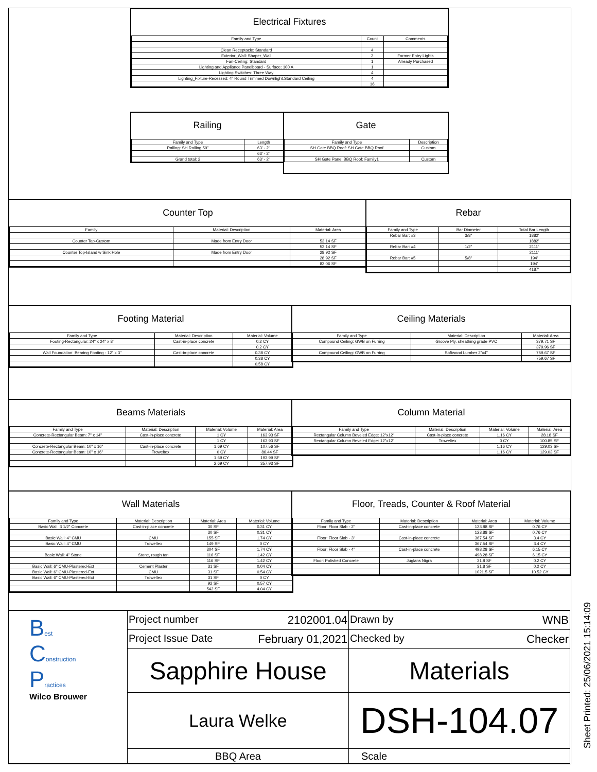Electrical Fixtures
| Family and Type | Count | Comments |
| --- | --- | --- |
| Clean Receptacle: Standard | 4 | |
| Exterior_Wall: Shaper_Wall | 2 | Former Entry Lights |
| Fan-Ceiling: Standard | 1 | Already Purchased |
| Lighting and Appliance Panelboard - Surface: 100 A | 1 | |
| Lighting Switches: Three Way | 4 | |
| Lighting_Fixture-Recessed: 4" Round Trimmed Downlight,Standard Ceiling | 4 | |
| | 16 | |
Railing
| Family and Type | Length |
| --- | --- |
| Railing: SH Railing 59" | 63' - 2" |
| | 63' - 2" |
| Grand total: 2 | 63' - 2" |
Gate
| Family and Type | Description |
| --- | --- |
| SH Gate BBQ Roof: SH Gate BBQ Roof | Custom |
| SH Gate Panel BBQ Roof: Family1 | Custom |
Counter Top
| Family | Material: Description | Material: Area |
| --- | --- | --- |
| Counter Top-Custom | Made from Entry Door | 53.14 SF |
| | | 53.14 SF |
| Counter Top-Island w Sink Hole | Made from Entry Door | 28.92 SF |
| | | 28.92 SF |
| | | 82.06 SF |
Rebar
| Family and Type | Bar Diameter | Total Bar Length |
| --- | --- | --- |
| Rebar Bar: #3 | 3/8" | 1882' |
| | | 1882' |
| Rebar Bar: #4 | 1/2" | 2111' |
| | | 2111' |
| Rebar Bar: #5 | 5/8" | 194' |
| | | 194' |
| | | 4187' |
Footing Material
| Family and Type | Material: Description | Material: Volume |
| --- | --- | --- |
| Footing-Rectangular: 24" x 24" x 8" | Cast-in-place concrete | 0.2 CY |
| | | 0.2 CY |
| Wall Foundation: Bearing Footing - 12" x 3" | Cast-in-place concrete | 0.38 CY |
| | | 0.38 CY |
| | | 0.58 CY |
Ceiling Materials
| Family and Type | Material: Description | Material: Area |
| --- | --- | --- |
| Compound Ceiling: GWB on Furring | Groove Ply, sheathing grade PVC | 379.71 SF |
| | | 379.96 SF |
| Compound Ceiling: GWB on Furring | Softwood Lumber 2"x4" | 759.67 SF |
| | | 759.67 SF |
Beams Materials
| Family and Type | Material: Description | Material: Volume | Material: Area |
| --- | --- | --- | --- |
| Concrete-Rectangular Beam: 7" x 14" | Cast-in-place concrete | 1 CY | 163.93 SF |
| | | 1 CY | 163.93 SF |
| Concrete-Rectangular Beam: 10" x 16" | Cast-in-place concrete | 1.69 CY | 107.56 SF |
| Concrete-Rectangular Beam: 10" x 16" | Troweltex | 0 CY | 86.44 SF |
| | | 1.69 CY | 193.99 SF |
| | | 2.69 CY | 357.93 SF |
Column Material
| Family and Type | Material: Description | Material: Volume | Material: Area |
| --- | --- | --- | --- |
| Rectangular Column Beveled Edge: 12"x12" | Cast-in-place concrete | 1.16 CY | 28.18 SF |
| Rectangular Column Beveled Edge: 12"x12" | Troweltex | 0 CY | 100.85 SF |
| | | 1.16 CY | 129.03 SF |
| | | 1.16 CY | 129.03 SF |
Wall Materials
| Family and Type | Material: Description | Material: Area | Material: Volume |
| --- | --- | --- | --- |
| Basic Wall: 3 1/2" Concrete | Cast-in-place concrete | 30 SF | 0.31 CY |
| | | 30 SF | 0.31 CY |
| Basic Wall: 4" CMU | CMU | 155 SF | 1.74 CY |
| Basic Wall: 4" CMU | Troweltex | 149 SF | 0 CY |
| | | 304 SF | 1.74 CY |
| Basic Wall: 4" Stone | Stone, rough tan | 116 SF | 1.42 CY |
| | | 116 SF | 1.42 CY |
| Basic Wall: 6" CMU-Plastered-Ext | Cement Plaster | 31 SF | 0.04 CY |
| Basic Wall: 6" CMU-Plastered-Ext | CMU | 31 SF | 0.54 CY |
| Basic Wall: 6" CMU-Plastered-Ext | Troweltex | 31 SF | 0 CY |
| | | 92 SF | 0.57 CY |
| | | 542 SF | 4.04 CY |
Floor, Treads, Counter & Roof Material
| Family and Type | Material: Description | Material: Area | Material: Volume |
| --- | --- | --- | --- |
| Floor: Floor Slab - 2" | Cast-in-place concrete | 123.88 SF | 0.76 CY |
| | | 123.88 SF | 0.76 CY |
| Floor: Floor Slab - 3" | Cast-in-place concrete | 367.54 SF | 3.4 CY |
| | | 367.54 SF | 3.4 CY |
| Floor: Floor Slab - 4" | Cast-in-place concrete | 498.28 SF | 6.15 CY |
| | | 498.28 SF | 6.15 CY |
| Floor: Polished Concrete | Juglans Nigra | 31.8 SF | 0.2 CY |
| | | 31.8 SF | 0.2 CY |
| | | 1021.5 SF | 10.52 CY |
| B est C onstruction P ractices Wilco Brouwer | Project number 2102001.04 | Drawn by WNB |
| | Project Issue Date February 01,2021 | Checked by Checker |
| | Sapphire House | Materials |
| | Laura Welke | DSH-104.07 |
| | BBQ Area | Scale |
Sheet Printed: 25/06/2021 15:14:09